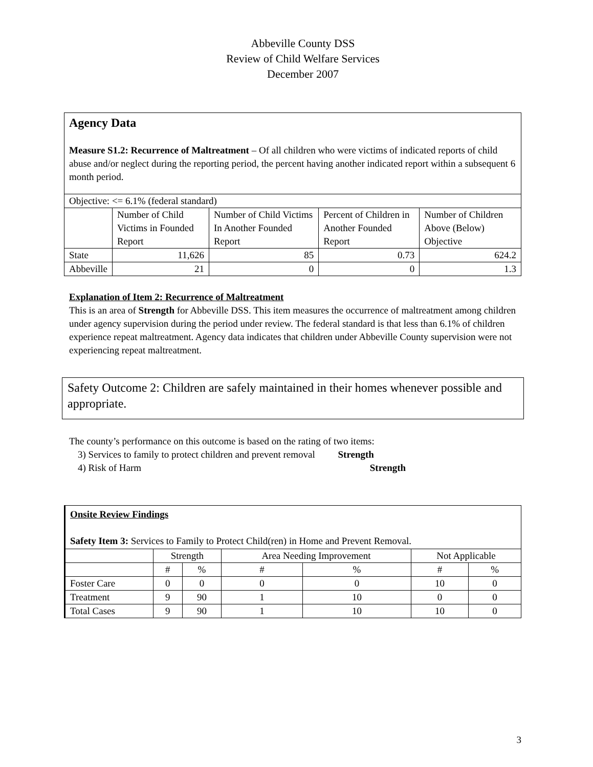Abbeville County DSS
Review of Child Welfare Services
December 2007
Agency Data
Measure S1.2: Recurrence of Maltreatment – Of all children who were victims of indicated reports of child abuse and/or neglect during the reporting period, the percent having another indicated report within a subsequent 6 month period.
| Objective: <= 6.1% (federal standard) | | | | |
| | Number of Child Victims in Founded Report | Number of Child Victims In Another Founded Report | Percent of Children in Another Founded Report | Number of Children Above (Below) Objective |
| State | 11,626 | 85 | 0.73 | 624.2 |
| Abbeville | 21 | 0 | 0 | 1.3 |
Explanation of Item 2: Recurrence of Maltreatment
This is an area of Strength for Abbeville DSS. This item measures the occurrence of maltreatment among children under agency supervision during the period under review. The federal standard is that less than 6.1% of children experience repeat maltreatment. Agency data indicates that children under Abbeville County supervision were not experiencing repeat maltreatment.
Safety Outcome 2: Children are safely maintained in their homes whenever possible and appropriate.
The county’s performance on this outcome is based on the rating of two items:
3) Services to family to protect children and prevent removal Strength
4) Risk of Harm Strength
Onsite Review Findings
Safety Item 3: Services to Family to Protect Child(ren) in Home and Prevent Removal.
| | Strength | | Area Needing Improvement | | Not Applicable | |
| | # | % | # | % | # | % |
| Foster Care | 0 | 0 | 0 | 0 | 10 | 0 |
| Treatment | 9 | 90 | 1 | 10 | 0 | 0 |
| Total Cases | 9 | 90 | 1 | 10 | 10 | 0 |
3